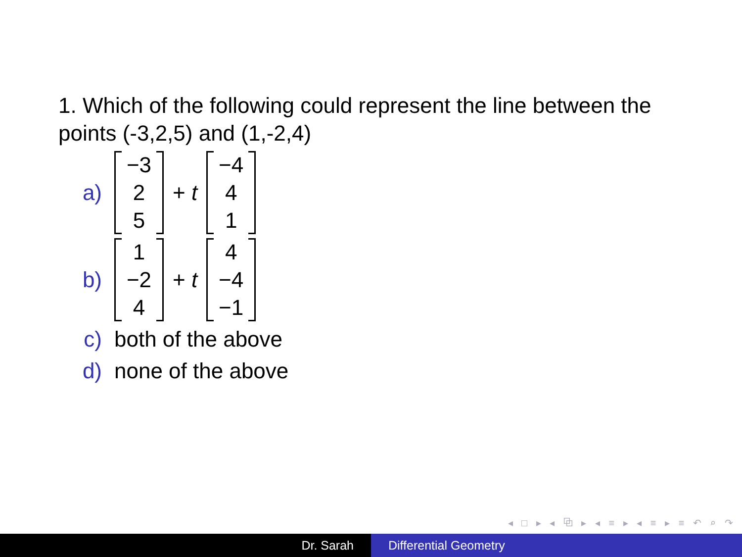1. Which of the following could represent the line between the points (-3,2,5) and (1,-2,4)
a) −3
2
5 + t −4
4
1
b) 1
−2
4 + t 4
−4
−1
c) both of the above
d) none of the above
◂ □ ▸ ◂ ⧉ ▸ ◂ ≡ ▸ ◂ ≡ ▸ ≡ ↶ ⌕ ↷
Dr. Sarah Differential Geometry